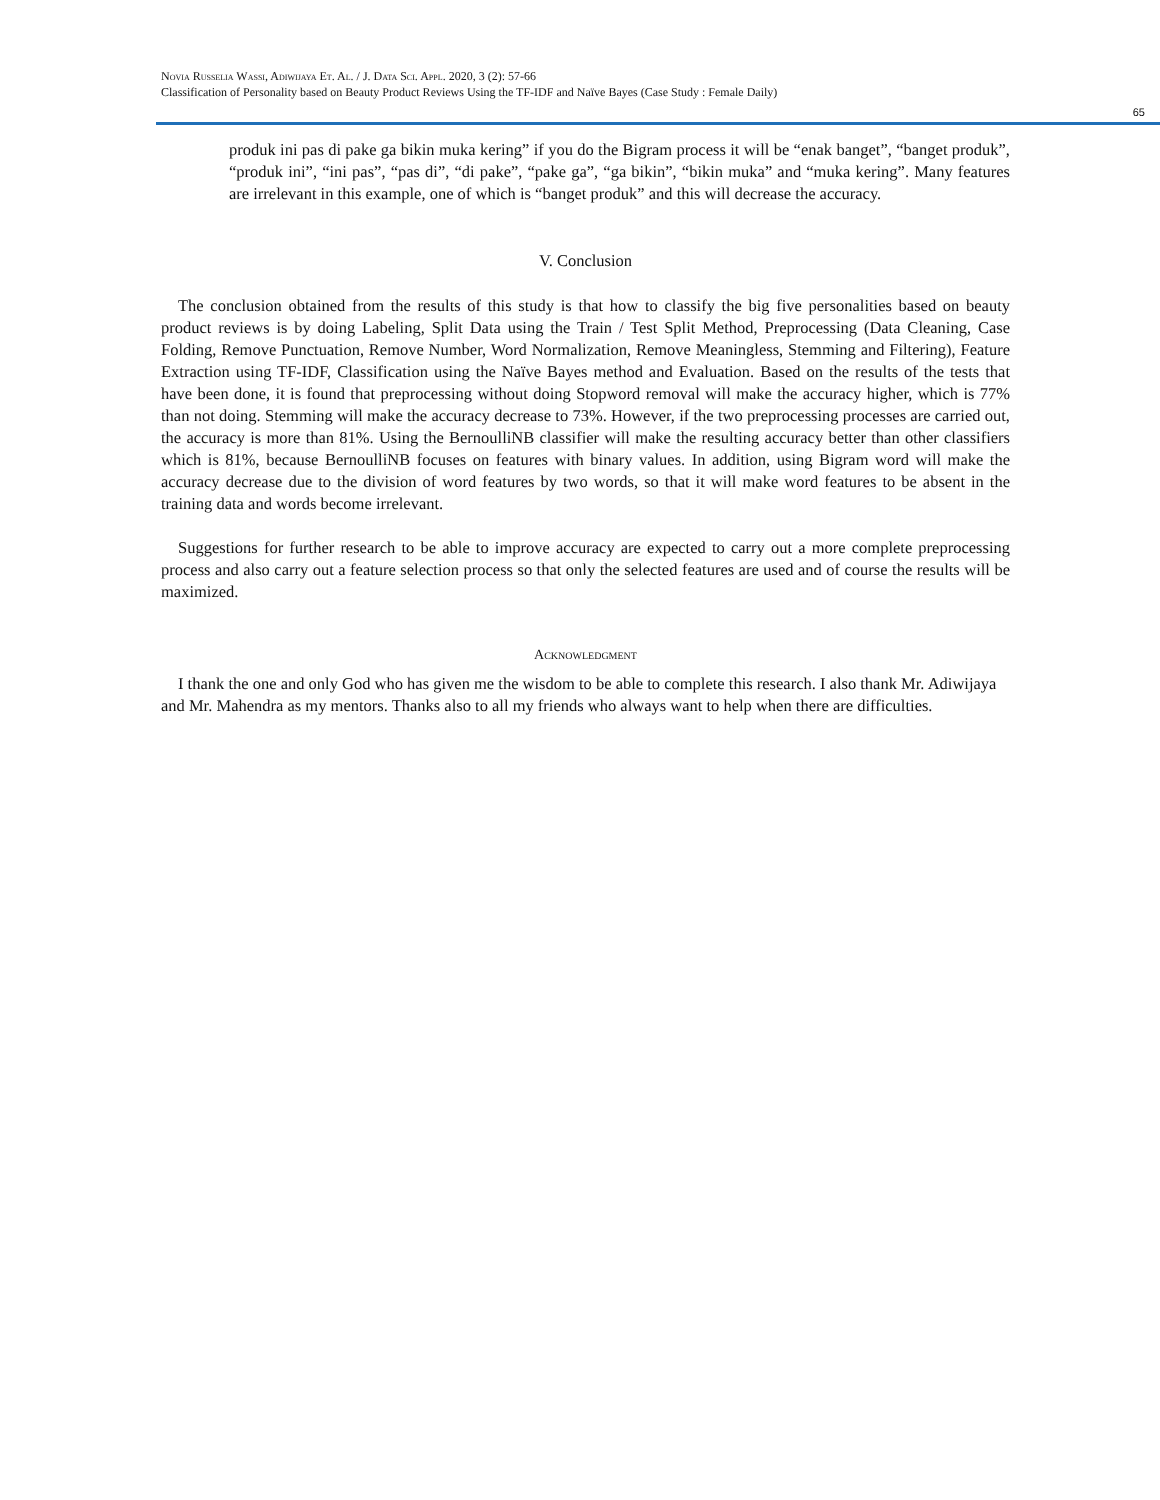Novia Russelia Wassi, Adiwijaya Et. Al. / J. Data Sci. Appl. 2020, 3 (2): 57-66
Classification of Personality based on Beauty Product Reviews Using the TF-IDF and Naïve Bayes (Case Study : Female Daily)
65
produk ini pas di pake ga bikin muka kering” if you do the Bigram process it will be “enak banget”, “banget produk”, “produk ini”, “ini pas”, “pas di”, “di pake”, “pake ga”, “ga bikin”, “bikin muka” and “muka kering”. Many features are irrelevant in this example, one of which is “banget produk” and this will decrease the accuracy.
V. Conclusion
The conclusion obtained from the results of this study is that how to classify the big five personalities based on beauty product reviews is by doing Labeling, Split Data using the Train / Test Split Method, Preprocessing (Data Cleaning, Case Folding, Remove Punctuation, Remove Number, Word Normalization, Remove Meaningless, Stemming and Filtering), Feature Extraction using TF-IDF, Classification using the Naïve Bayes method and Evaluation. Based on the results of the tests that have been done, it is found that preprocessing without doing Stopword removal will make the accuracy higher, which is 77% than not doing. Stemming will make the accuracy decrease to 73%. However, if the two preprocessing processes are carried out, the accuracy is more than 81%. Using the BernoulliNB classifier will make the resulting accuracy better than other classifiers which is 81%, because BernoulliNB focuses on features with binary values. In addition, using Bigram word will make the accuracy decrease due to the division of word features by two words, so that it will make word features to be absent in the training data and words become irrelevant.
Suggestions for further research to be able to improve accuracy are expected to carry out a more complete preprocessing process and also carry out a feature selection process so that only the selected features are used and of course the results will be maximized.
Acknowledgment
I thank the one and only God who has given me the wisdom to be able to complete this research. I also thank Mr. Adiwijaya and Mr. Mahendra as my mentors. Thanks also to all my friends who always want to help when there are difficulties.